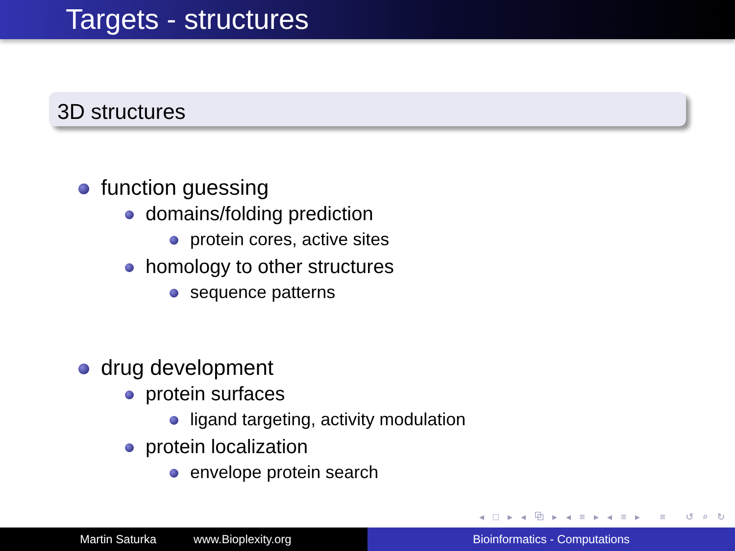Targets - structures
3D structures
function guessing
domains/folding prediction
protein cores, active sites
homology to other structures
sequence patterns
drug development
protein surfaces
ligand targeting, activity modulation
protein localization
envelope protein search
◂ □ ▸ ◂ ⧉ ▸ ◂ ≡ ▸ ◂ ≡ ▸ ≡ ↺ ⌕ ↻
Martin Saturka www.Bioplexity.org Bioinformatics - Computations